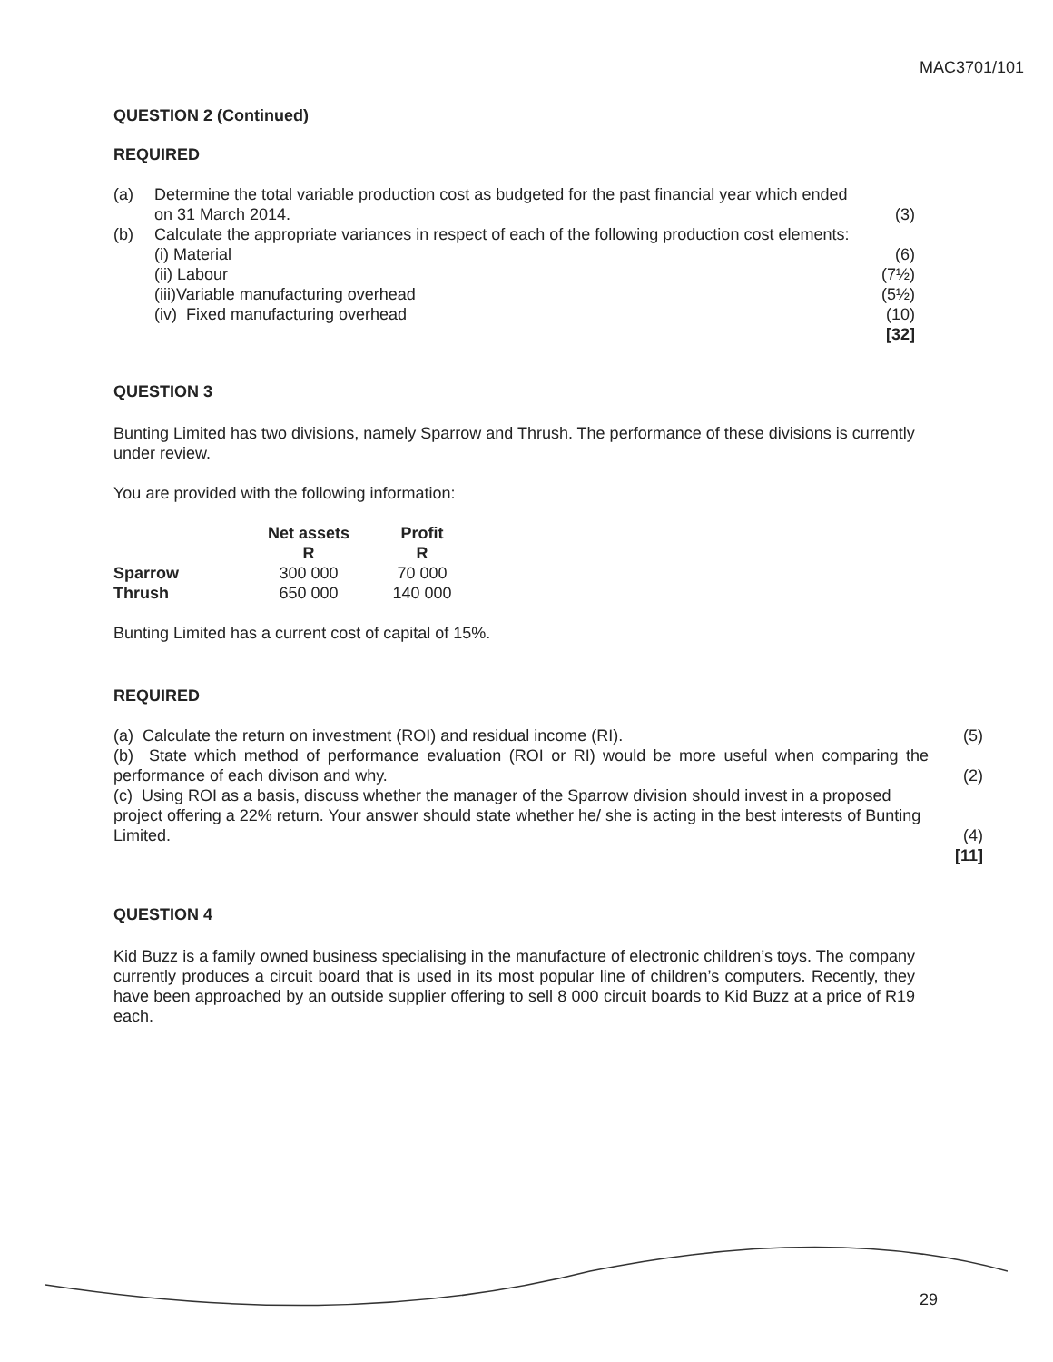MAC3701/101
QUESTION 2 (Continued)
REQUIRED
(a) Determine the total variable production cost as budgeted for the past financial year which ended
on 31 March 2014. (3)
(b) Calculate the appropriate variances in respect of each of the following production cost elements:
(i) Material (6)
(ii) Labour (7½)
(iii)Variable manufacturing overhead (5½)
(iv) Fixed manufacturing overhead (10)
[32]
QUESTION 3
Bunting Limited has two divisions, namely Sparrow and Thrush. The performance of these divisions is currently under review.
You are provided with the following information:
| | Net assets | Profit |
| --- | --- | --- |
| | R | R |
| Sparrow | 300 000 | 70 000 |
| Thrush | 650 000 | 140 000 |
Bunting Limited has a current cost of capital of 15%.
REQUIRED
(a) Calculate the return on investment (ROI) and residual income (RI). (5)
(b) State which method of performance evaluation (ROI or RI) would be more useful when comparing the performance of each divison and why. (2)
(c) Using ROI as a basis, discuss whether the manager of the Sparrow division should invest in a proposed project offering a 22% return. Your answer should state whether he/ she is acting in the best interests of Bunting Limited. (4)
[11]
QUESTION 4
Kid Buzz is a family owned business specialising in the manufacture of electronic children’s toys. The company currently produces a circuit board that is used in its most popular line of children’s computers. Recently, they have been approached by an outside supplier offering to sell 8 000 circuit boards to Kid Buzz at a price of R19 each.
29